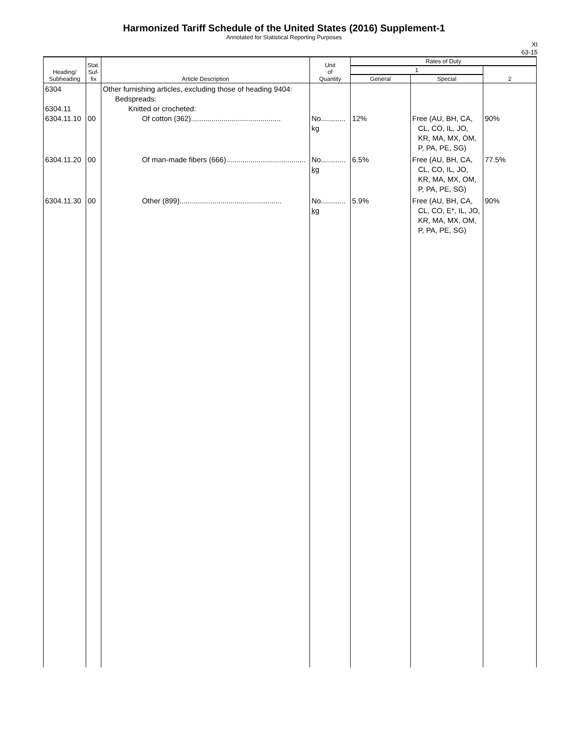Harmonized Tariff Schedule of the United States (2016) Supplement-1
Annotated for Statistical Reporting Purposes
XI
63-15
| Heading/ Subheading | Stat. Suf- fix | Article Description | Unit of Quantity | Rates of Duty | | |
| --- | --- | --- | --- | --- | --- | --- |
| | | | | 1 | | 2 |
| | | | | General | Special | |
| 6304 6304.11 6304.11.10 | 00 | Other furnishing articles, excluding those of heading 9404: Bedspreads: Knitted or crocheted: Of cotton (362)............................................ | No............ kg | 12% | Free (AU, BH, CA, CL, CO, IL, JO, KR, MA, MX, OM, P, PA, PE, SG) | 90% |
| 6304.11.20 | 00 | Of man-made fibers (666)....................................... | No............ kg | 6.5% | Free (AU, BH, CA, CL, CO, IL, JO, KR, MA, MX, OM, P, PA, PE, SG) | 77.5% |
| 6304.11.30 | 00 | Other (899).................................................. | No............ kg | 5.9% | Free (AU, BH, CA, CL, CO, E*, IL, JO, KR, MA, MX, OM, P, PA, PE, SG) | 90% |